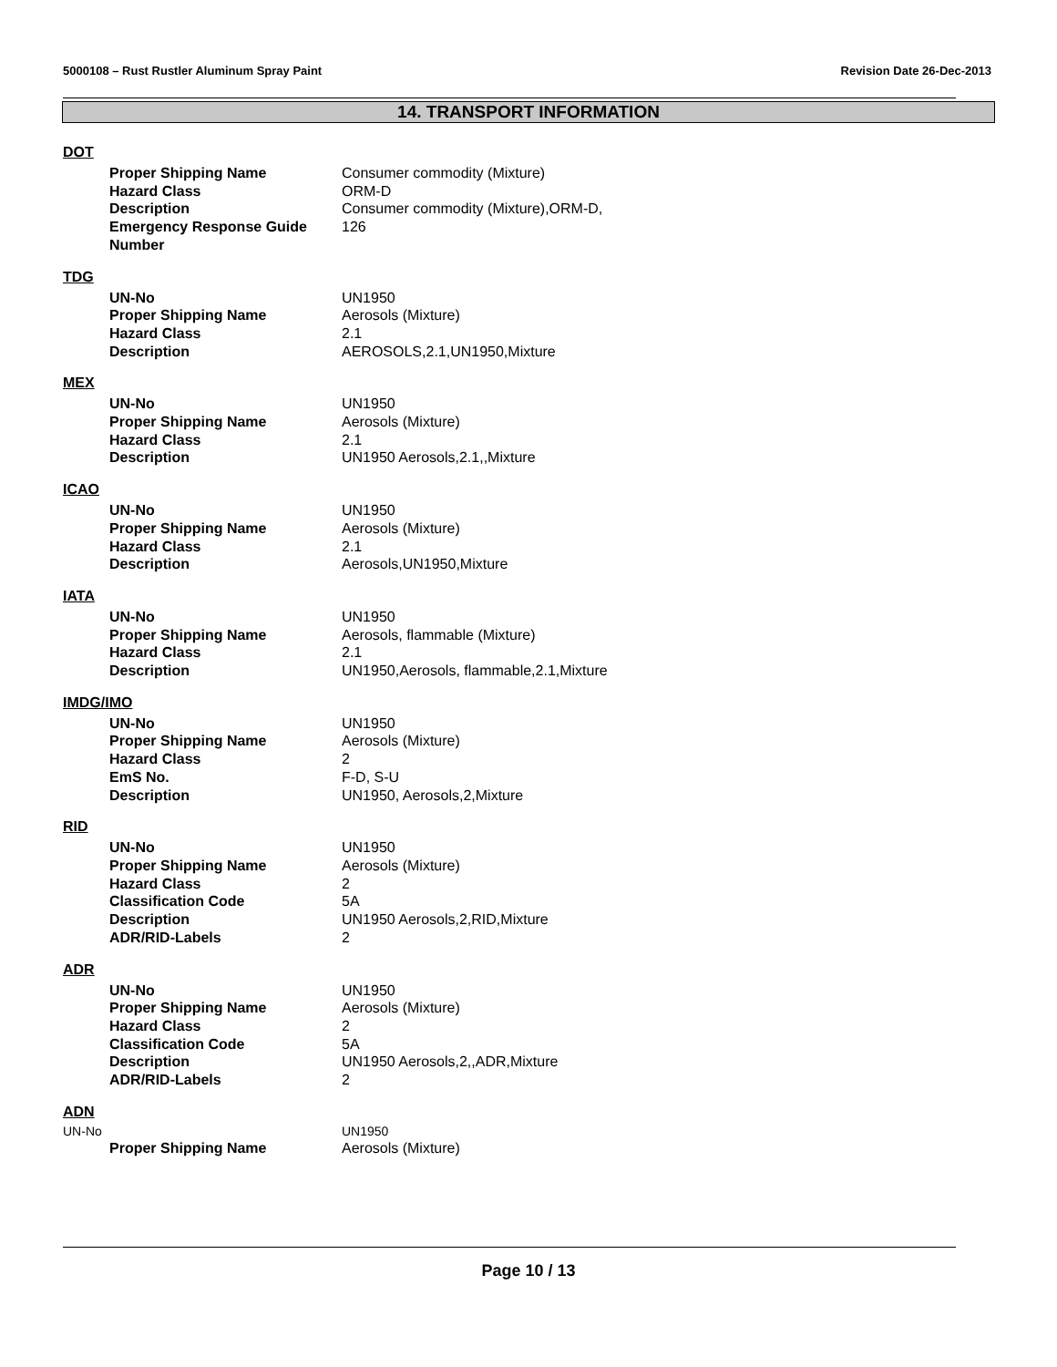5000108 – Rust Rustler Aluminum Spray Paint Revision Date 26-Dec-2013
14. TRANSPORT INFORMATION
DOT
Proper Shipping Name Consumer commodity (Mixture)
Hazard Class ORM-D
Description Consumer commodity (Mixture),ORM-D,
Emergency Response Guide Number
126
TDG
UN-No UN1950
Proper Shipping Name Aerosols (Mixture)
Hazard Class 2.1
Description AEROSOLS,2.1,UN1950,Mixture
MEX
UN-No UN1950
Proper Shipping Name Aerosols (Mixture)
Hazard Class 2.1
Description UN1950 Aerosols,2.1,,Mixture
ICAO
UN-No UN1950
Proper Shipping Name Aerosols (Mixture)
Hazard Class 2.1
Description Aerosols,UN1950,Mixture
IATA
UN-No UN1950
Proper Shipping Name Aerosols, flammable (Mixture)
Hazard Class 2.1
Description UN1950,Aerosols, flammable,2.1,Mixture
IMDG/IMO
UN-No UN1950
Proper Shipping Name Aerosols (Mixture)
Hazard Class 2
EmS No. F-D, S-U
Description UN1950, Aerosols,2,Mixture
RID
UN-No UN1950
Proper Shipping Name Aerosols (Mixture)
Hazard Class 2
Classification Code 5A
Description UN1950 Aerosols,2,RID,Mixture
ADR/RID-Labels 2
ADR
UN-No UN1950
Proper Shipping Name Aerosols (Mixture)
Hazard Class 2
Classification Code 5A
Description UN1950 Aerosols,2,,ADR,Mixture
ADR/RID-Labels 2
ADN
UN-No UN1950
Proper Shipping Name Aerosols (Mixture)
Page 10 / 13